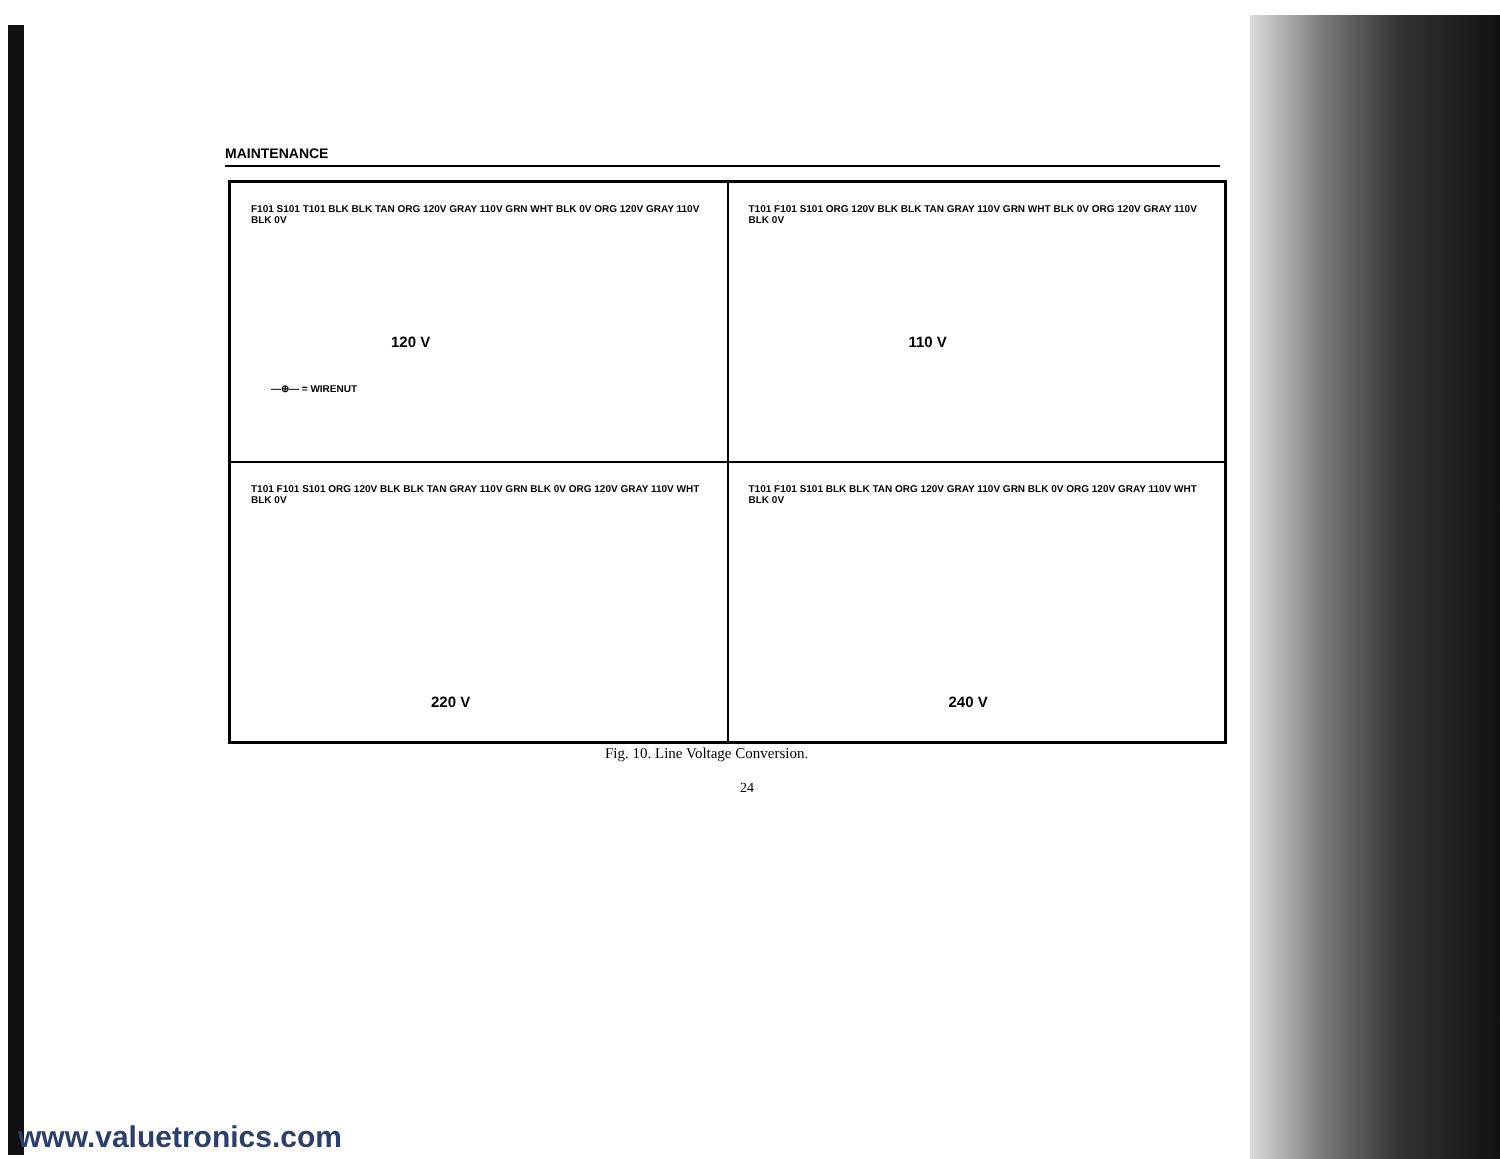MAINTENANCE
F101 S101 T101 BLK BLK TAN ORG 120V GRAY 110V GRN WHT BLK 0V ORG 120V GRAY 110V BLK 0V
120 V
—⊕— = WIRENUT
T101 F101 S101 ORG 120V BLK BLK TAN GRAY 110V GRN WHT BLK 0V ORG 120V GRAY 110V BLK 0V
110 V
T101 F101 S101 ORG 120V BLK BLK TAN GRAY 110V GRN BLK 0V ORG 120V GRAY 110V WHT BLK 0V
220 V
T101 F101 S101 BLK BLK TAN ORG 120V GRAY 110V GRN BLK 0V ORG 120V GRAY 110V WHT BLK 0V
240 V
Fig. 10. Line Voltage Conversion.
24
www.valuetronics.com